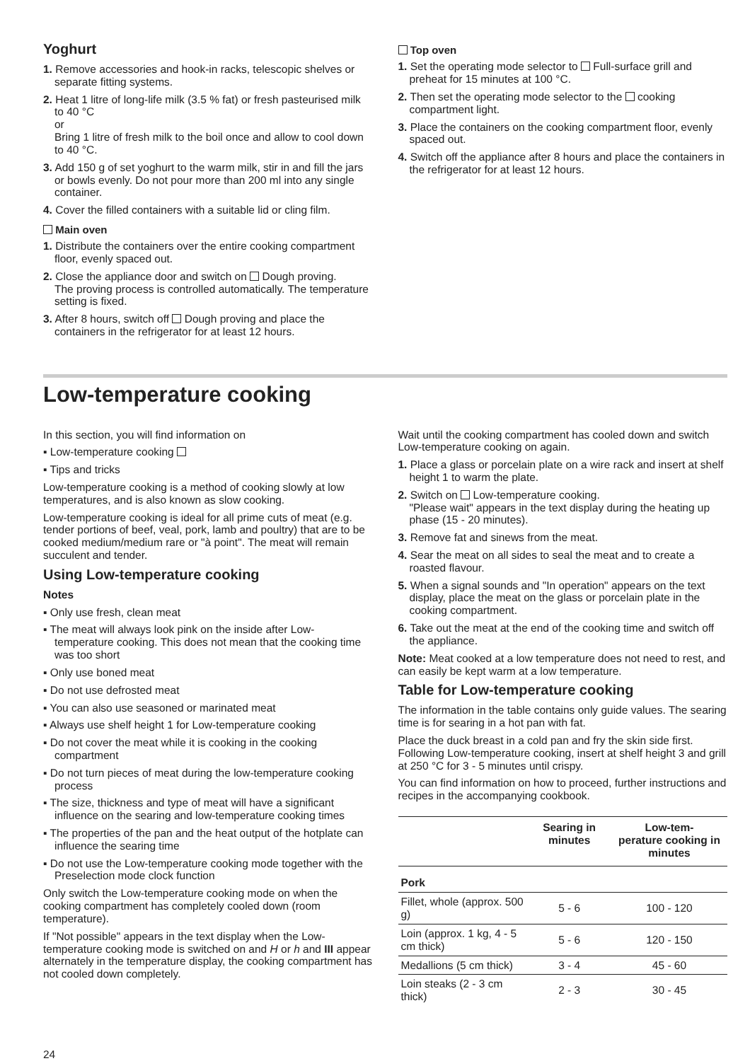Yoghurt
1. Remove accessories and hook-in racks, telescopic shelves or separate fitting systems.
2. Heat 1 litre of long-life milk (3.5 % fat) or fresh pasteurised milk to 40 °C
or
Bring 1 litre of fresh milk to the boil once and allow to cool down to 40 °C.
3. Add 150 g of set yoghurt to the warm milk, stir in and fill the jars or bowls evenly. Do not pour more than 200 ml into any single container.
4. Cover the filled containers with a suitable lid or cling film.
Main oven
1. Distribute the containers over the entire cooking compartment floor, evenly spaced out.
2. Close the appliance door and switch on Dough proving.
The proving process is controlled automatically. The temperature setting is fixed.
3. After 8 hours, switch off Dough proving and place the containers in the refrigerator for at least 12 hours.
Top oven
1. Set the operating mode selector to Full-surface grill and preheat for 15 minutes at 100 °C.
2. Then set the operating mode selector to the cooking compartment light.
3. Place the containers on the cooking compartment floor, evenly spaced out.
4. Switch off the appliance after 8 hours and place the containers in the refrigerator for at least 12 hours.
Low-temperature cooking
In this section, you will find information on
▪ Low-temperature cooking
▪ Tips and tricks
Low-temperature cooking is a method of cooking slowly at low temperatures, and is also known as slow cooking.
Low-temperature cooking is ideal for all prime cuts of meat (e.g. tender portions of beef, veal, pork, lamb and poultry) that are to be cooked medium/medium rare or "à point". The meat will remain succulent and tender.
Using Low-temperature cooking
Notes
▪ Only use fresh, clean meat
▪ The meat will always look pink on the inside after Low-temperature cooking. This does not mean that the cooking time was too short
▪ Only use boned meat
▪ Do not use defrosted meat
▪ You can also use seasoned or marinated meat
▪ Always use shelf height 1 for Low-temperature cooking
▪ Do not cover the meat while it is cooking in the cooking compartment
▪ Do not turn pieces of meat during the low-temperature cooking process
▪ The size, thickness and type of meat will have a significant influence on the searing and low-temperature cooking times
▪ The properties of the pan and the heat output of the hotplate can influence the searing time
▪ Do not use the Low-temperature cooking mode together with the Preselection mode clock function
Only switch the Low-temperature cooking mode on when the cooking compartment has completely cooled down (room temperature).
If "Not possible" appears in the text display when the Low-temperature cooking mode is switched on and H or h and III appear alternately in the temperature display, the cooking compartment has not cooled down completely.
Wait until the cooking compartment has cooled down and switch Low-temperature cooking on again.
1. Place a glass or porcelain plate on a wire rack and insert at shelf height 1 to warm the plate.
2. Switch on Low-temperature cooking.
"Please wait" appears in the text display during the heating up phase (15 - 20 minutes).
3. Remove fat and sinews from the meat.
4. Sear the meat on all sides to seal the meat and to create a roasted flavour.
5. When a signal sounds and "In operation" appears on the text display, place the meat on the glass or porcelain plate in the cooking compartment.
6. Take out the meat at the end of the cooking time and switch off the appliance.
Note: Meat cooked at a low temperature does not need to rest, and can easily be kept warm at a low temperature.
Table for Low-temperature cooking
The information in the table contains only guide values. The searing time is for searing in a hot pan with fat.
Place the duck breast in a cold pan and fry the skin side first. Following Low-temperature cooking, insert at shelf height 3 and grill at 250 °C for 3 - 5 minutes until crispy.
You can find information on how to proceed, further instructions and recipes in the accompanying cookbook.
| | Searing in minutes | Low-tem- perature cooking in minutes |
| --- | --- | --- |
| Pork | | |
| Fillet, whole (approx. 500 g) | 5 - 6 | 100 - 120 |
| Loin (approx. 1 kg, 4 - 5 cm thick) | 5 - 6 | 120 - 150 |
| Medallions (5 cm thick) | 3 - 4 | 45 - 60 |
| Loin steaks (2 - 3 cm thick) | 2 - 3 | 30 - 45 |
24